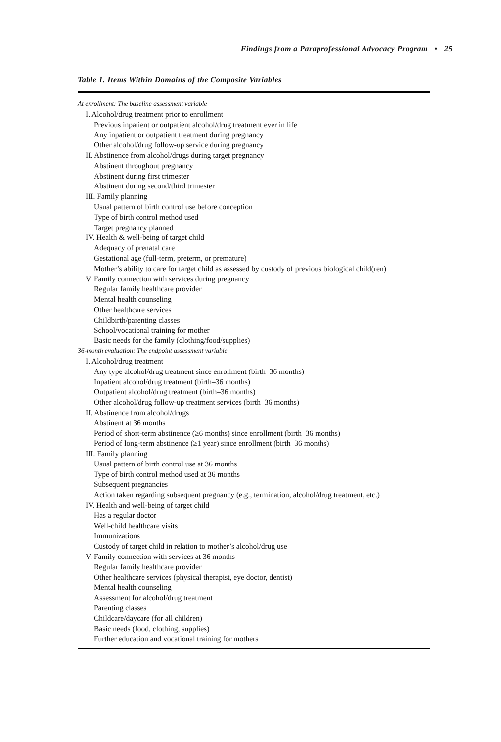Findings from a Paraprofessional Advocacy Program • 25
Table 1. Items Within Domains of the Composite Variables
| At enrollment: The baseline assessment variable |
| I. Alcohol/drug treatment prior to enrollment |
| Previous inpatient or outpatient alcohol/drug treatment ever in life |
| Any inpatient or outpatient treatment during pregnancy |
| Other alcohol/drug follow-up service during pregnancy |
| II. Abstinence from alcohol/drugs during target pregnancy |
| Abstinent throughout pregnancy |
| Abstinent during first trimester |
| Abstinent during second/third trimester |
| III. Family planning |
| Usual pattern of birth control use before conception |
| Type of birth control method used |
| Target pregnancy planned |
| IV. Health & well-being of target child |
| Adequacy of prenatal care |
| Gestational age (full-term, preterm, or premature) |
| Mother’s ability to care for target child as assessed by custody of previous biological child(ren) |
| V. Family connection with services during pregnancy |
| Regular family healthcare provider |
| Mental health counseling |
| Other healthcare services |
| Childbirth/parenting classes |
| School/vocational training for mother |
| Basic needs for the family (clothing/food/supplies) |
| 36-month evaluation: The endpoint assessment variable |
| I. Alcohol/drug treatment |
| Any type alcohol/drug treatment since enrollment (birth–36 months) |
| Inpatient alcohol/drug treatment (birth–36 months) |
| Outpatient alcohol/drug treatment (birth–36 months) |
| Other alcohol/drug follow-up treatment services (birth–36 months) |
| II. Abstinence from alcohol/drugs |
| Abstinent at 36 months |
| Period of short-term abstinence (≥6 months) since enrollment (birth–36 months) |
| Period of long-term abstinence (≥1 year) since enrollment (birth–36 months) |
| III. Family planning |
| Usual pattern of birth control use at 36 months |
| Type of birth control method used at 36 months |
| Subsequent pregnancies |
| Action taken regarding subsequent pregnancy (e.g., termination, alcohol/drug treatment, etc.) |
| IV. Health and well-being of target child |
| Has a regular doctor |
| Well-child healthcare visits |
| Immunizations |
| Custody of target child in relation to mother’s alcohol/drug use |
| V. Family connection with services at 36 months |
| Regular family healthcare provider |
| Other healthcare services (physical therapist, eye doctor, dentist) |
| Mental health counseling |
| Assessment for alcohol/drug treatment |
| Parenting classes |
| Childcare/daycare (for all children) |
| Basic needs (food, clothing, supplies) |
| Further education and vocational training for mothers |